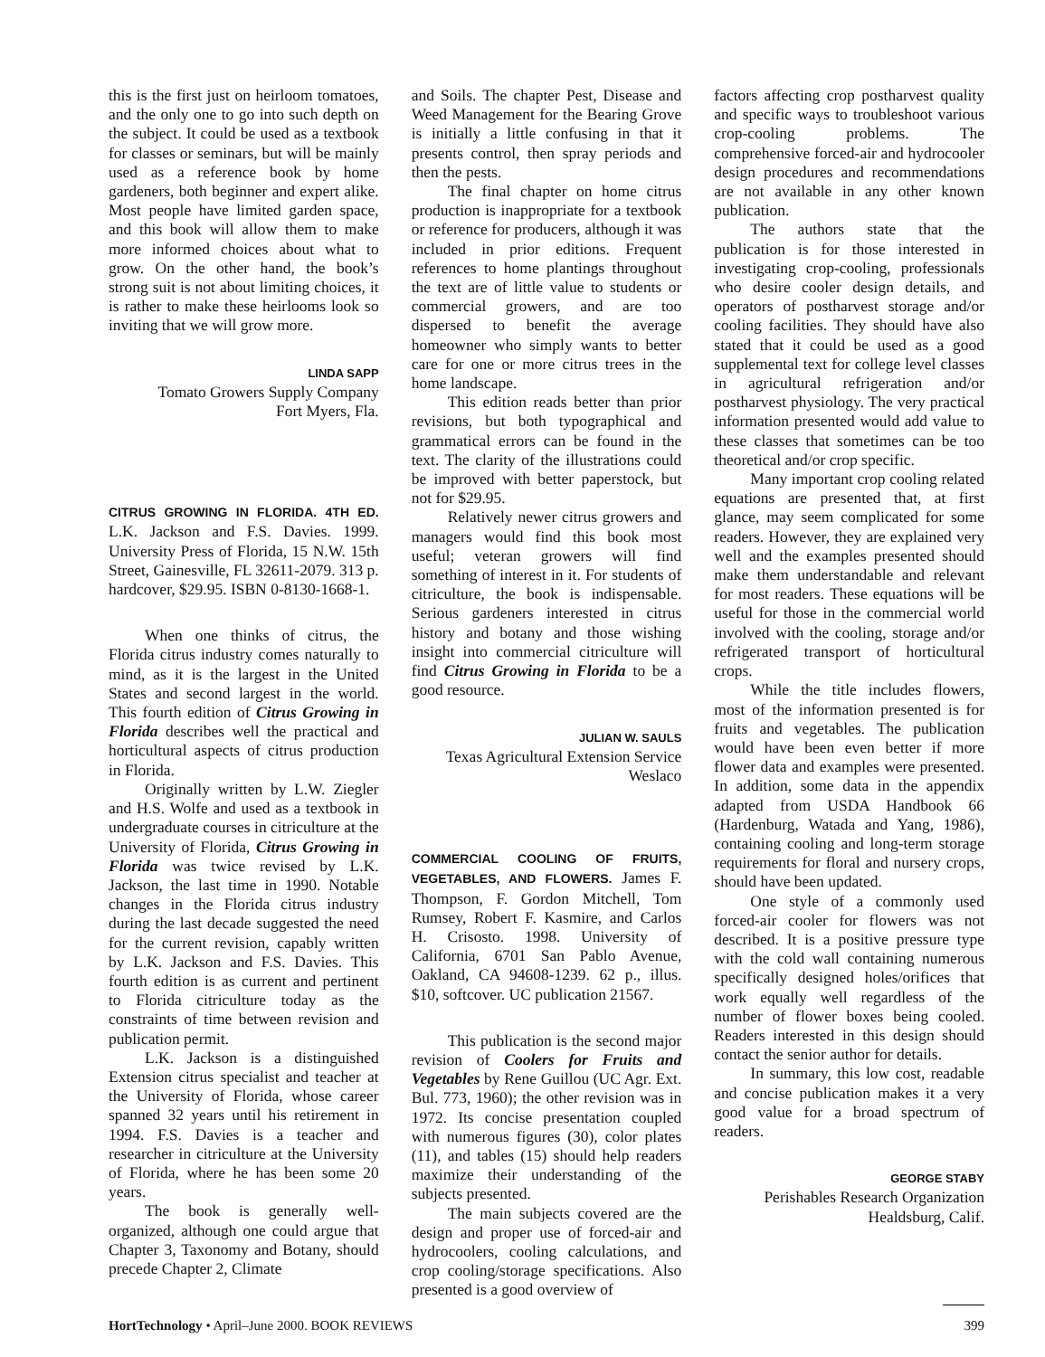this is the first just on heirloom tomatoes, and the only one to go into such depth on the subject. It could be used as a textbook for classes or seminars, but will be mainly used as a reference book by home gardeners, both beginner and expert alike. Most people have limited garden space, and this book will allow them to make more informed choices about what to grow. On the other hand, the book’s strong suit is not about limiting choices, it is rather to make these heirlooms look so inviting that we will grow more.
LINDA SAPP
Tomato Growers Supply Company
Fort Myers, Fla.
CITRUS GROWING IN FLORIDA. 4TH ED. L.K. Jackson and F.S. Davies. 1999. University Press of Florida, 15 N.W. 15th Street, Gainesville, FL 32611-2079. 313 p. hardcover, $29.95. ISBN 0-8130-1668-1.
When one thinks of citrus, the Florida citrus industry comes naturally to mind, as it is the largest in the United States and second largest in the world. This fourth edition of Citrus Growing in Florida describes well the practical and horticultural aspects of citrus production in Florida.
Originally written by L.W. Ziegler and H.S. Wolfe and used as a textbook in undergraduate courses in citriculture at the University of Florida, Citrus Growing in Florida was twice revised by L.K. Jackson, the last time in 1990. Notable changes in the Florida citrus industry during the last decade suggested the need for the current revision, capably written by L.K. Jackson and F.S. Davies. This fourth edition is as current and pertinent to Florida citriculture today as the constraints of time between revision and publication permit.
L.K. Jackson is a distinguished Extension citrus specialist and teacher at the University of Florida, whose career spanned 32 years until his retirement in 1994. F.S. Davies is a teacher and researcher in citriculture at the University of Florida, where he has been some 20 years.
The book is generally well-organized, although one could argue that Chapter 3, Taxonomy and Botany, should precede Chapter 2, Climate
and Soils. The chapter Pest, Disease and Weed Management for the Bearing Grove is initially a little confusing in that it presents control, then spray periods and then the pests.
The final chapter on home citrus production is inappropriate for a textbook or reference for producers, although it was included in prior editions. Frequent references to home plantings throughout the text are of little value to students or commercial growers, and are too dispersed to benefit the average homeowner who simply wants to better care for one or more citrus trees in the home landscape.
This edition reads better than prior revisions, but both typographical and grammatical errors can be found in the text. The clarity of the illustrations could be improved with better paperstock, but not for $29.95.
Relatively newer citrus growers and managers would find this book most useful; veteran growers will find something of interest in it. For students of citriculture, the book is indispensable. Serious gardeners interested in citrus history and botany and those wishing insight into commercial citriculture will find Citrus Growing in Florida to be a good resource.
JULIAN W. SAULS
Texas Agricultural Extension Service
Weslaco
COMMERCIAL COOLING OF FRUITS, VEGETABLES, AND FLOWERS. James F. Thompson, F. Gordon Mitchell, Tom Rumsey, Robert F. Kasmire, and Carlos H. Crisosto. 1998. University of California, 6701 San Pablo Avenue, Oakland, CA 94608-1239. 62 p., illus. $10, softcover. UC publication 21567.
This publication is the second major revision of Coolers for Fruits and Vegetables by Rene Guillou (UC Agr. Ext. Bul. 773, 1960); the other revision was in 1972. Its concise presentation coupled with numerous figures (30), color plates (11), and tables (15) should help readers maximize their understanding of the subjects presented.
The main subjects covered are the design and proper use of forced-air and hydrocoolers, cooling calculations, and crop cooling/storage specifications. Also presented is a good overview of
factors affecting crop postharvest quality and specific ways to troubleshoot various crop-cooling problems. The comprehensive forced-air and hydrocooler design procedures and recommendations are not available in any other known publication.
The authors state that the publication is for those interested in investigating crop-cooling, professionals who desire cooler design details, and operators of postharvest storage and/or cooling facilities. They should have also stated that it could be used as a good supplemental text for college level classes in agricultural refrigeration and/or postharvest physiology. The very practical information presented would add value to these classes that sometimes can be too theoretical and/or crop specific.
Many important crop cooling related equations are presented that, at first glance, may seem complicated for some readers. However, they are explained very well and the examples presented should make them understandable and relevant for most readers. These equations will be useful for those in the commercial world involved with the cooling, storage and/or refrigerated transport of horticultural crops.
While the title includes flowers, most of the information presented is for fruits and vegetables. The publication would have been even better if more flower data and examples were presented. In addition, some data in the appendix adapted from USDA Handbook 66 (Hardenburg, Watada and Yang, 1986), containing cooling and long-term storage requirements for floral and nursery crops, should have been updated.
One style of a commonly used forced-air cooler for flowers was not described. It is a positive pressure type with the cold wall containing numerous specifically designed holes/orifices that work equally well regardless of the number of flower boxes being cooled. Readers interested in this design should contact the senior author for details.
In summary, this low cost, readable and concise publication makes it a very good value for a broad spectrum of readers.
GEORGE STABY
Perishables Research Organization
Healdsburg, Calif.
HortTechnology • April–June 2000. BOOK REVIEWS 399